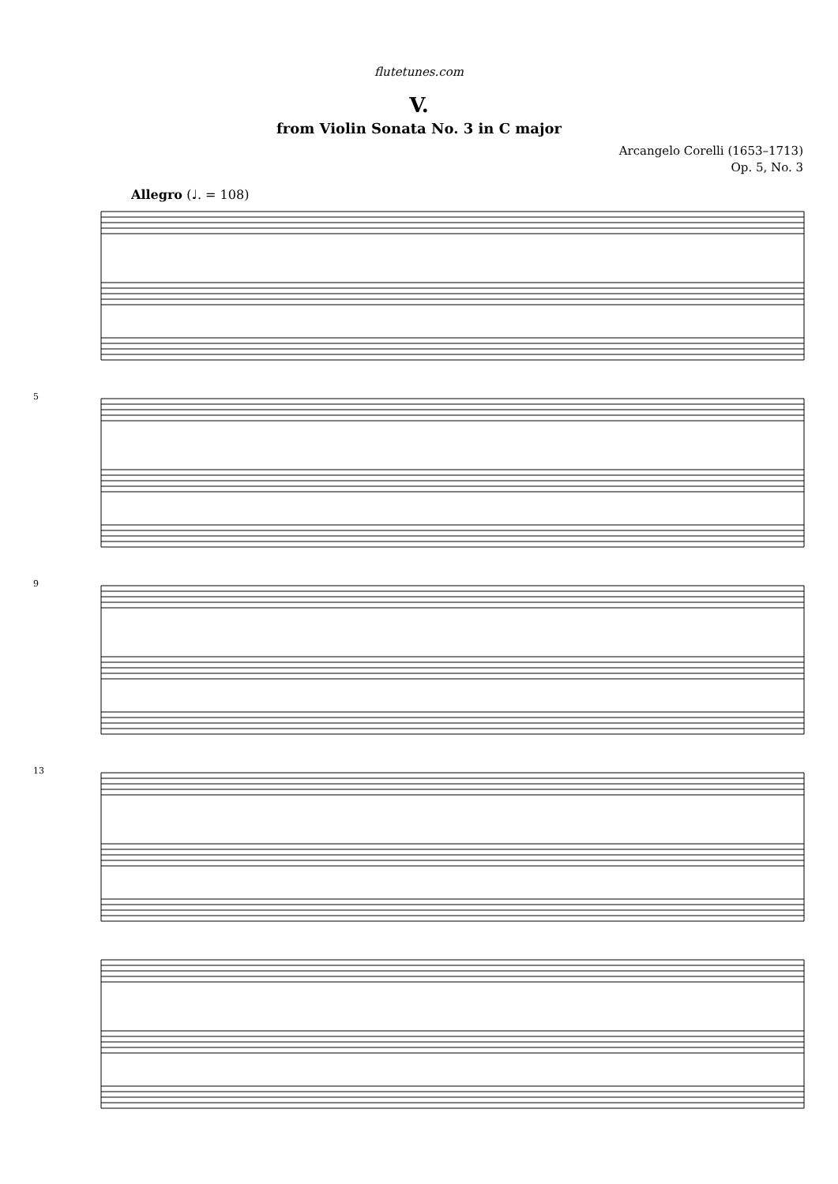flutetunes.com
V.
from Violin Sonata No. 3 in C major
Arcangelo Corelli (1653–1713)
Op. 5, No. 3
Allegro (♩. = 108)
5
9
13